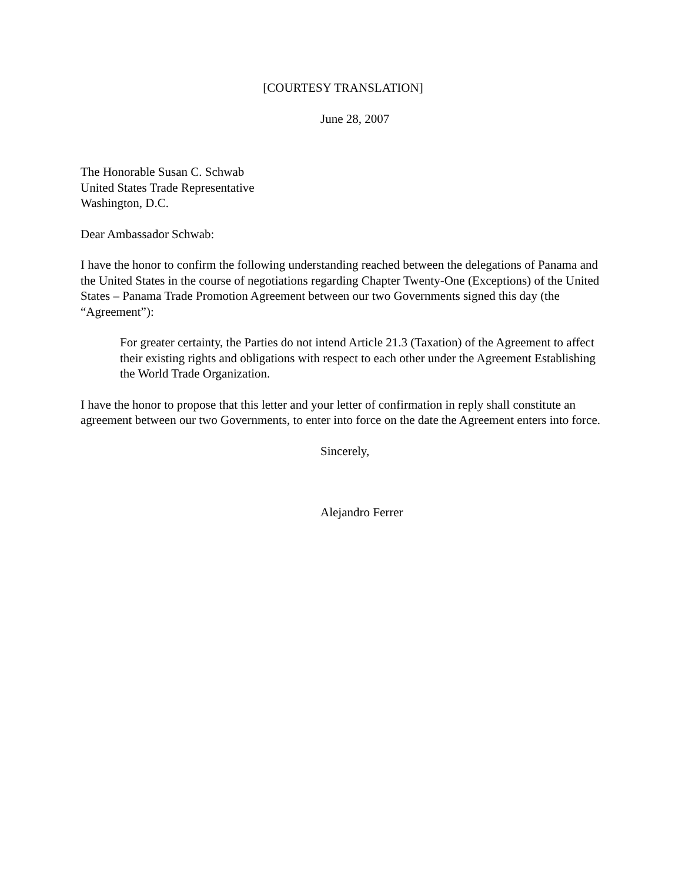[COURTESY TRANSLATION]
June 28, 2007
The Honorable Susan C. Schwab
United States Trade Representative
Washington, D.C.
Dear Ambassador Schwab:
I have the honor to confirm the following understanding reached between the delegations of Panama and the United States in the course of negotiations regarding Chapter Twenty-One (Exceptions) of the United States – Panama Trade Promotion Agreement between our two Governments signed this day (the “Agreement”):
For greater certainty, the Parties do not intend Article 21.3 (Taxation) of the Agreement to affect their existing rights and obligations with respect to each other under the Agreement Establishing the World Trade Organization.
I have the honor to propose that this letter and your letter of confirmation in reply shall constitute an agreement between our two Governments, to enter into force on the date the Agreement enters into force.
Sincerely,
Alejandro Ferrer